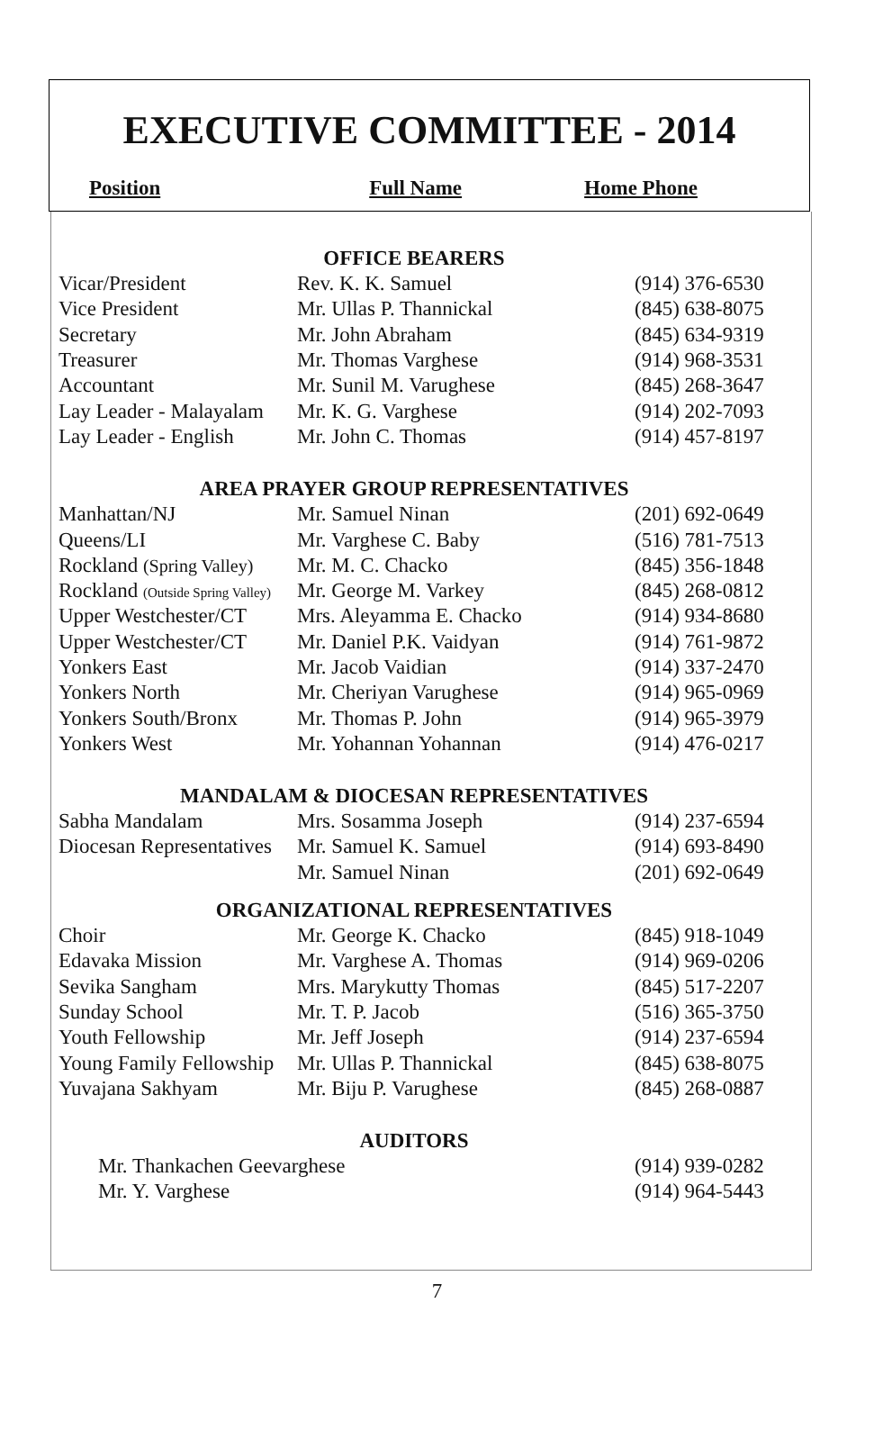EXECUTIVE COMMITTEE - 2014
Position Full Name Home Phone
| OFFICE BEARERS | | |
| --- | --- | --- |
| Vicar/President | Rev. K. K. Samuel | (914) 376-6530 |
| Vice President | Mr. Ullas P. Thannickal | (845) 638-8075 |
| Secretary | Mr. John Abraham | (845) 634-9319 |
| Treasurer | Mr. Thomas Varghese | (914) 968-3531 |
| Accountant | Mr. Sunil M. Varughese | (845) 268-3647 |
| Lay Leader - Malayalam | Mr. K. G. Varghese | (914) 202-7093 |
| Lay Leader - English | Mr. John C. Thomas | (914) 457-8197 |
| AREA PRAYER GROUP REPRESENTATIVES | | |
| Manhattan/NJ | Mr. Samuel Ninan | (201) 692-0649 |
| Queens/LI | Mr. Varghese C. Baby | (516) 781-7513 |
| Rockland (Spring Valley) | Mr. M. C. Chacko | (845) 356-1848 |
| Rockland (Outside Spring Valley) | Mr. George M. Varkey | (845) 268-0812 |
| Upper Westchester/CT | Mrs. Aleyamma E. Chacko | (914) 934-8680 |
| Upper Westchester/CT | Mr. Daniel P.K. Vaidyan | (914) 761-9872 |
| Yonkers East | Mr. Jacob Vaidian | (914) 337-2470 |
| Yonkers North | Mr. Cheriyan Varughese | (914) 965-0969 |
| Yonkers South/Bronx | Mr. Thomas P. John | (914) 965-3979 |
| Yonkers West | Mr. Yohannan Yohannan | (914) 476-0217 |
| MANDALAM & DIOCESAN REPRESENTATIVES | | |
| Sabha Mandalam | Mrs. Sosamma Joseph | (914) 237-6594 |
| Diocesan Representatives | Mr. Samuel K. Samuel | (914) 693-8490 |
| | Mr. Samuel Ninan | (201) 692-0649 |
| ORGANIZATIONAL REPRESENTATIVES | | |
| Choir | Mr. George K. Chacko | (845) 918-1049 |
| Edavaka Mission | Mr. Varghese A. Thomas | (914) 969-0206 |
| Sevika Sangham | Mrs. Marykutty Thomas | (845) 517-2207 |
| Sunday School | Mr. T. P. Jacob | (516) 365-3750 |
| Youth Fellowship | Mr. Jeff Joseph | (914) 237-6594 |
| Young Family Fellowship | Mr. Ullas P. Thannickal | (845) 638-8075 |
| Yuvajana Sakhyam | Mr. Biju P. Varughese | (845) 268-0887 |
| AUDITORS | | |
| Mr. Thankachen Geevarghese | | (914) 939-0282 |
| Mr. Y. Varghese | | (914) 964-5443 |
7